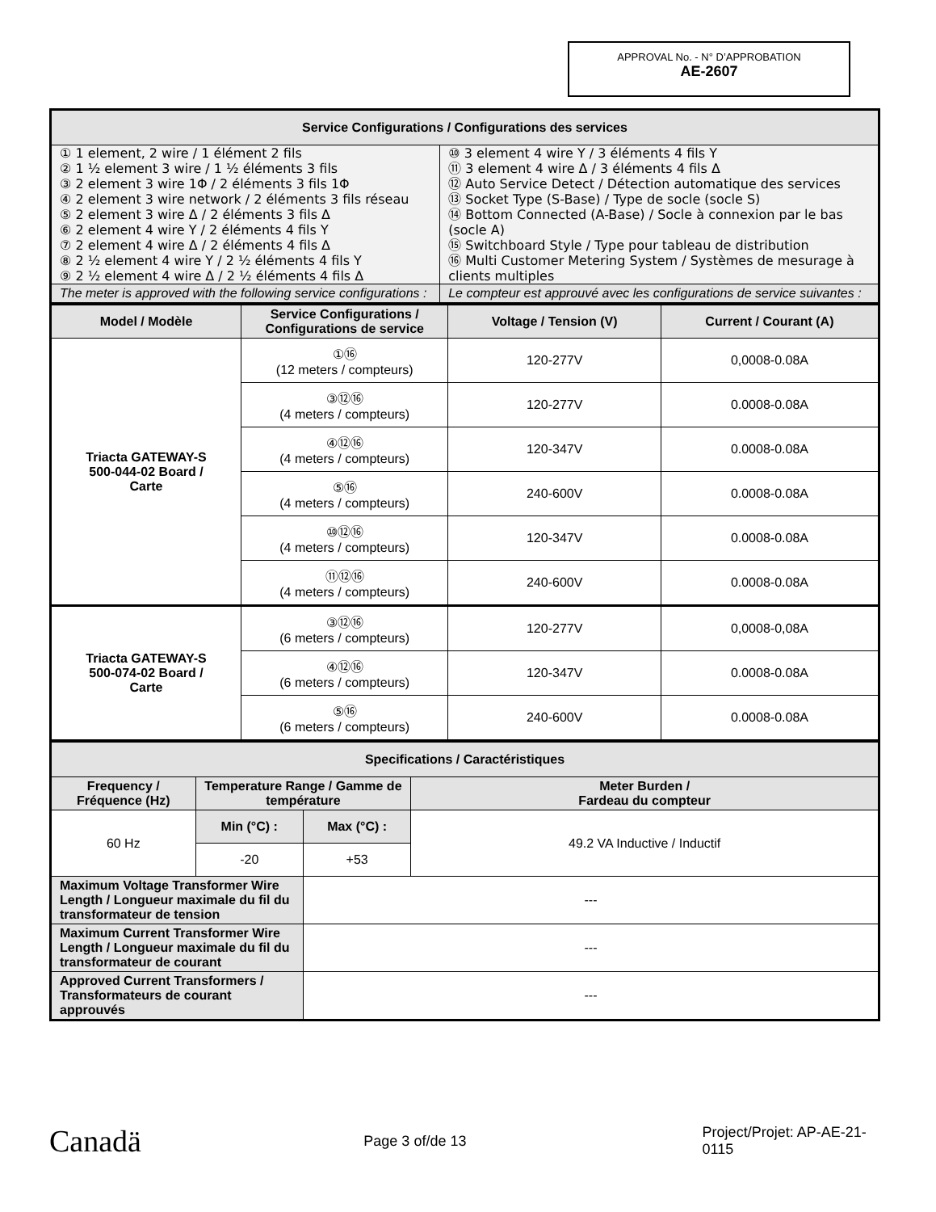APPROVAL No. - N° D’APPROBATION
AE-2607
| Service Configurations / Configurations des services | |
| --- | --- |
| ① 1 element, 2 wire / 1 élément 2 fils ② 1 ½ element 3 wire / 1 ½ éléments 3 fils ③ 2 element 3 wire 1Φ / 2 éléments 3 fils 1Φ ④ 2 element 3 wire network / 2 éléments 3 fils réseau ⑤ 2 element 3 wire Δ / 2 éléments 3 fils Δ ⑥ 2 element 4 wire Y / 2 éléments 4 fils Y ⑦ 2 element 4 wire Δ / 2 éléments 4 fils Δ ⑧ 2 ½ element 4 wire Y / 2 ½ éléments 4 fils Y ⑨ 2 ½ element 4 wire Δ / 2 ½ éléments 4 fils Δ | ⑩ 3 element 4 wire Y / 3 éléments 4 fils Y ⑪ 3 element 4 wire Δ / 3 éléments 4 fils Δ ⑫ Auto Service Detect / Détection automatique des services ⑬ Socket Type (S-Base) / Type de socle (socle S) ⑭ Bottom Connected (A-Base) / Socle à connexion par le bas (socle A) ⑮ Switchboard Style / Type pour tableau de distribution ⑯ Multi Customer Metering System / Systèmes de mesurage à clients multiples |
| The meter is approved with the following service configurations : | Le compteur est approuvé avec les configurations de service suivantes : |
| Model / Modèle | Service Configurations / Configurations de service | Voltage / Tension (V) | Current / Courant (A) |
| --- | --- | --- | --- |
| Triacta GATEWAY-S 500-044-02 Board / Carte | ①⑯ (12 meters / compteurs) | 120-277V | 0,0008-0.08A |
| | ③⑫⑯ (4 meters / compteurs) | 120-277V | 0.0008-0.08A |
| | ④⑫⑯ (4 meters / compteurs) | 120-347V | 0.0008-0.08A |
| | ⑤⑯ (4 meters / compteurs) | 240-600V | 0.0008-0.08A |
| | ⑩⑫⑯ (4 meters / compteurs) | 120-347V | 0.0008-0.08A |
| | ⑪⑫⑯ (4 meters / compteurs) | 240-600V | 0.0008-0.08A |
| Triacta GATEWAY-S 500-074-02 Board / Carte | ③⑫⑯ (6 meters / compteurs) | 120-277V | 0,0008-0,08A |
| | ④⑫⑯ (6 meters / compteurs) | 120-347V | 0.0008-0.08A |
| | ⑤⑯ (6 meters / compteurs) | 240-600V | 0.0008-0.08A |
| Specifications / Caractéristiques | | | |
| --- | --- | --- | --- |
| Frequency / Fréquence (Hz) | Temperature Range / Gamme de température | | Meter Burden / Fardeau du compteur |
| 60 Hz | Min (°C) : | Max (°C) : | 49.2 VA Inductive / Inductif |
| | -20 | +53 | |
| Maximum Voltage Transformer Wire Length / Longueur maximale du fil du transformateur de tension | | --- | |
| Maximum Current Transformer Wire Length / Longueur maximale du fil du transformateur de courant | | --- | |
| Approved Current Transformers / Transformateurs de courant approuvés | | --- | |
Canadä
Page 3 of/de 13 Project/Projet: AP-AE-21-0115